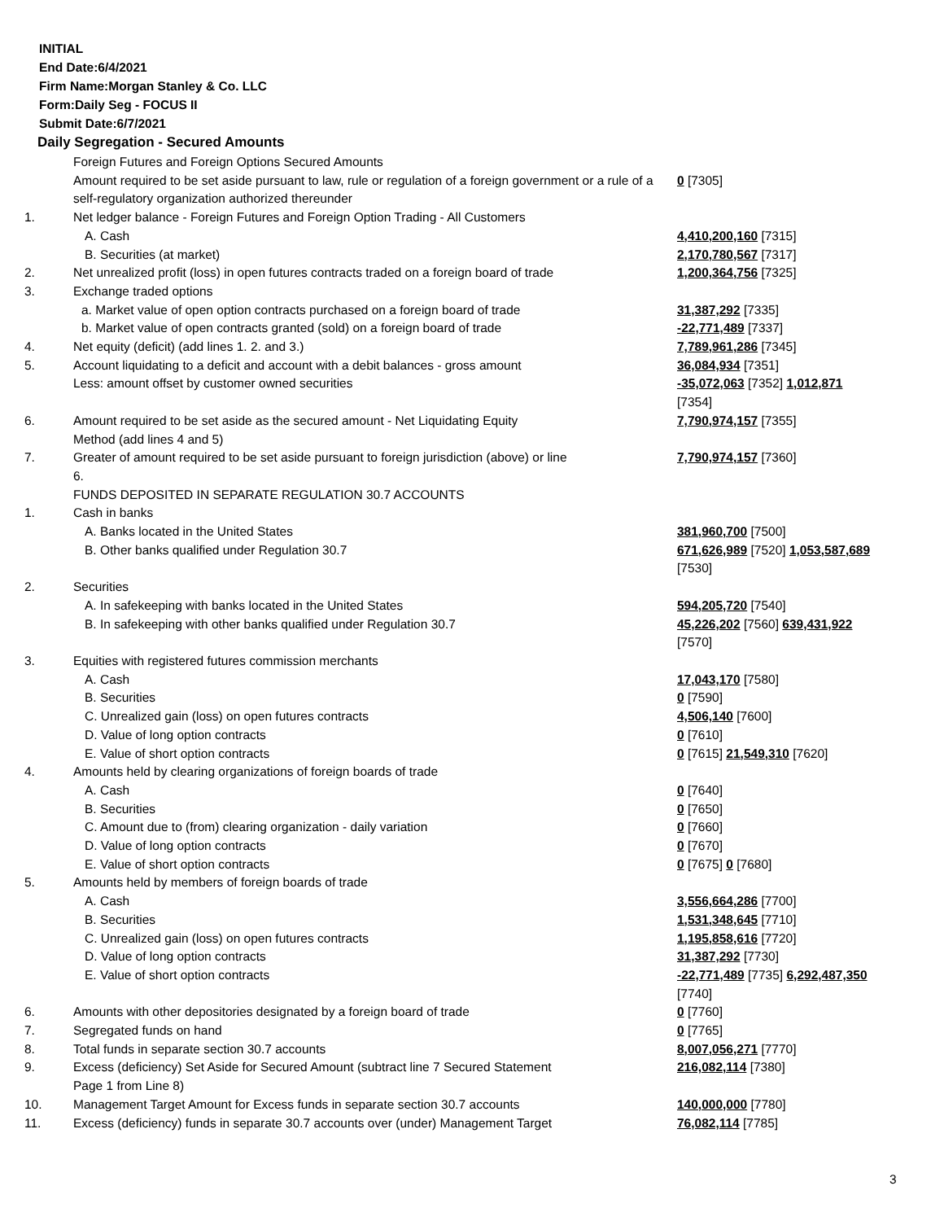INITIAL
End Date:6/4/2021
Firm Name:Morgan Stanley & Co. LLC
Form:Daily Seg - FOCUS II
Submit Date:6/7/2021
Daily Segregation - Secured Amounts
| | Foreign Futures and Foreign Options Secured Amounts | |
| | Amount required to be set aside pursuant to law, rule or regulation of a foreign government or a rule of a self-regulatory organization authorized thereunder | 0 [7305] |
| 1. | Net ledger balance - Foreign Futures and Foreign Option Trading - All Customers | |
| | A. Cash | 4,410,200,160 [7315] |
| | B. Securities (at market) | 2,170,780,567 [7317] |
| 2. | Net unrealized profit (loss) in open futures contracts traded on a foreign board of trade | 1,200,364,756 [7325] |
| 3. | Exchange traded options | |
| | a. Market value of open option contracts purchased on a foreign board of trade | 31,387,292 [7335] |
| | b. Market value of open contracts granted (sold) on a foreign board of trade | -22,771,489 [7337] |
| 4. | Net equity (deficit) (add lines 1. 2. and 3.) | 7,789,961,286 [7345] |
| 5. | Account liquidating to a deficit and account with a debit balances - gross amount | 36,084,934 [7351] |
| | Less: amount offset by customer owned securities | -35,072,063 [7352] 1,012,871 [7354] |
| 6. | Amount required to be set aside as the secured amount - Net Liquidating Equity Method (add lines 4 and 5) | 7,790,974,157 [7355] |
| 7. | Greater of amount required to be set aside pursuant to foreign jurisdiction (above) or line 6. | 7,790,974,157 [7360] |
| | FUNDS DEPOSITED IN SEPARATE REGULATION 30.7 ACCOUNTS | |
| 1. | Cash in banks | |
| | A. Banks located in the United States | 381,960,700 [7500] |
| | B. Other banks qualified under Regulation 30.7 | 671,626,989 [7520] 1,053,587,689 [7530] |
| 2. | Securities | |
| | A. In safekeeping with banks located in the United States | 594,205,720 [7540] |
| | B. In safekeeping with other banks qualified under Regulation 30.7 | 45,226,202 [7560] 639,431,922 [7570] |
| 3. | Equities with registered futures commission merchants | |
| | A. Cash | 17,043,170 [7580] |
| | B. Securities | 0 [7590] |
| | C. Unrealized gain (loss) on open futures contracts | 4,506,140 [7600] |
| | D. Value of long option contracts | 0 [7610] |
| | E. Value of short option contracts | 0 [7615] 21,549,310 [7620] |
| 4. | Amounts held by clearing organizations of foreign boards of trade | |
| | A. Cash | 0 [7640] |
| | B. Securities | 0 [7650] |
| | C. Amount due to (from) clearing organization - daily variation | 0 [7660] |
| | D. Value of long option contracts | 0 [7670] |
| | E. Value of short option contracts | 0 [7675] 0 [7680] |
| 5. | Amounts held by members of foreign boards of trade | |
| | A. Cash | 3,556,664,286 [7700] |
| | B. Securities | 1,531,348,645 [7710] |
| | C. Unrealized gain (loss) on open futures contracts | 1,195,858,616 [7720] |
| | D. Value of long option contracts | 31,387,292 [7730] |
| | E. Value of short option contracts | -22,771,489 [7735] 6,292,487,350 [7740] |
| 6. | Amounts with other depositories designated by a foreign board of trade | 0 [7760] |
| 7. | Segregated funds on hand | 0 [7765] |
| 8. | Total funds in separate section 30.7 accounts | 8,007,056,271 [7770] |
| 9. | Excess (deficiency) Set Aside for Secured Amount (subtract line 7 Secured Statement Page 1 from Line 8) | 216,082,114 [7380] |
| 10. | Management Target Amount for Excess funds in separate section 30.7 accounts | 140,000,000 [7780] |
| 11. | Excess (deficiency) funds in separate 30.7 accounts over (under) Management Target | 76,082,114 [7785] |
3